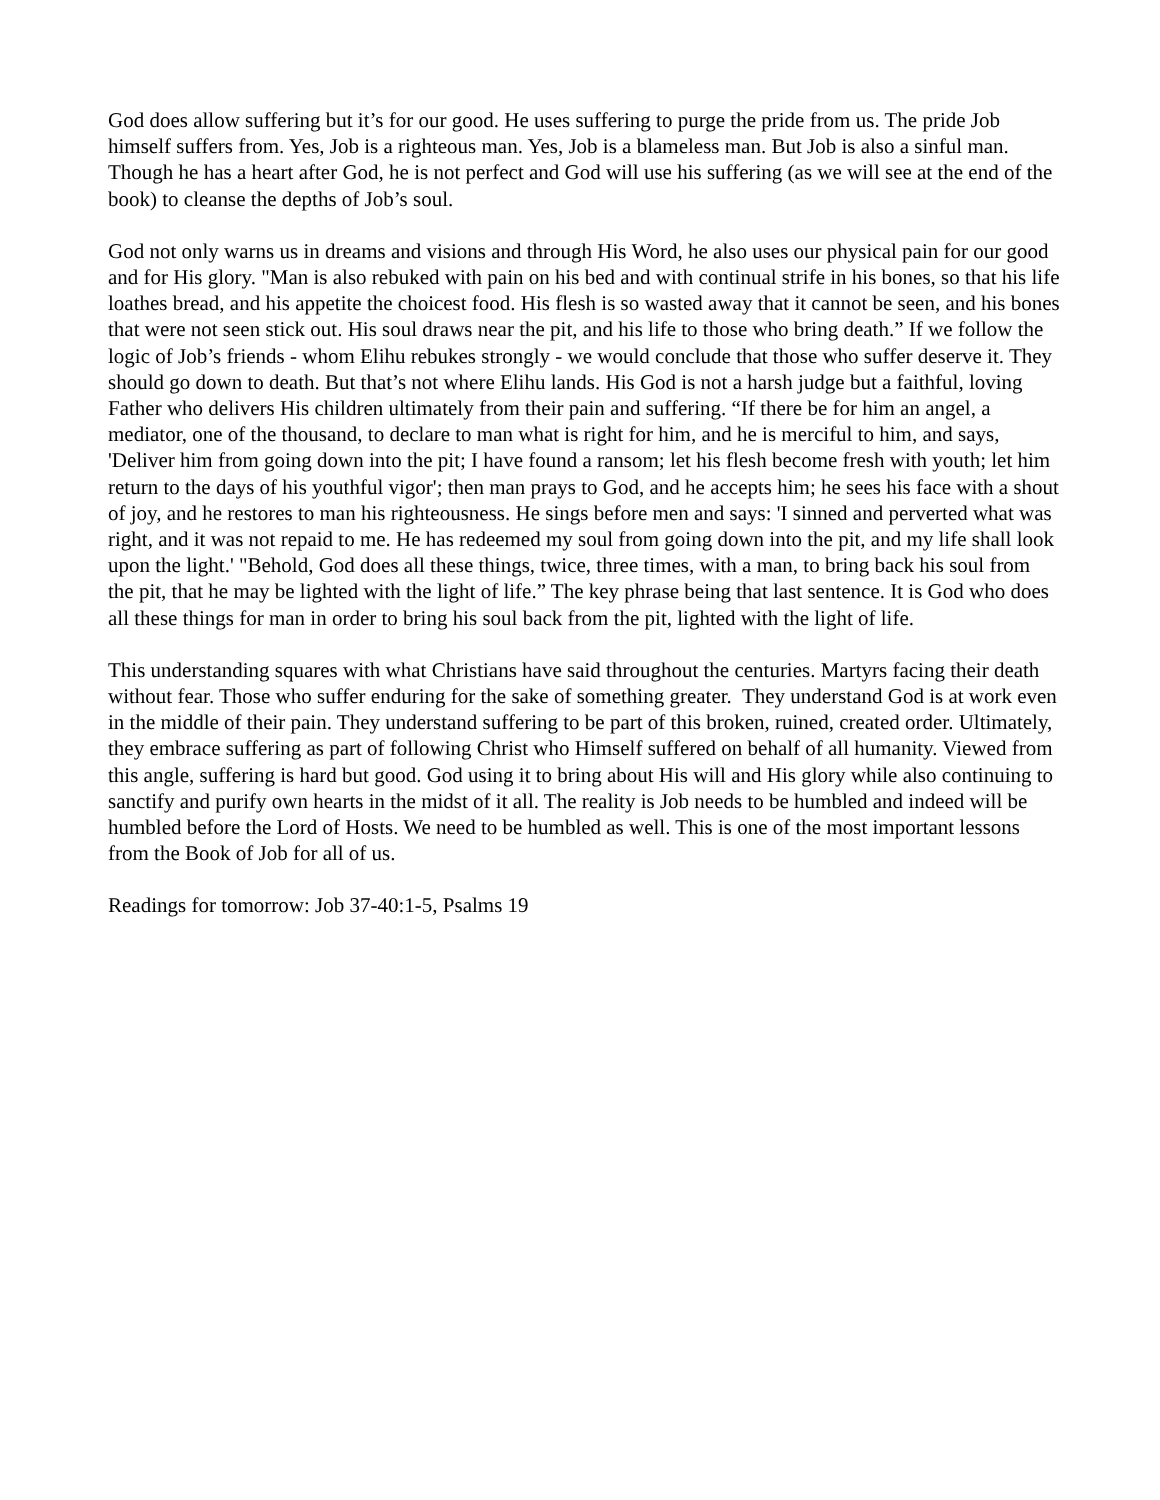God does allow suffering but it’s for our good. He uses suffering to purge the pride from us. The pride Job himself suffers from. Yes, Job is a righteous man. Yes, Job is a blameless man. But Job is also a sinful man. Though he has a heart after God, he is not perfect and God will use his suffering (as we will see at the end of the book) to cleanse the depths of Job’s soul.
God not only warns us in dreams and visions and through His Word, he also uses our physical pain for our good and for His glory. "Man is also rebuked with pain on his bed and with continual strife in his bones, so that his life loathes bread, and his appetite the choicest food. His flesh is so wasted away that it cannot be seen, and his bones that were not seen stick out. His soul draws near the pit, and his life to those who bring death.” If we follow the logic of Job’s friends - whom Elihu rebukes strongly - we would conclude that those who suffer deserve it. They should go down to death. But that’s not where Elihu lands. His God is not a harsh judge but a faithful, loving Father who delivers His children ultimately from their pain and suffering. “If there be for him an angel, a mediator, one of the thousand, to declare to man what is right for him, and he is merciful to him, and says, 'Deliver him from going down into the pit; I have found a ransom; let his flesh become fresh with youth; let him return to the days of his youthful vigor'; then man prays to God, and he accepts him; he sees his face with a shout of joy, and he restores to man his righteousness. He sings before men and says: 'I sinned and perverted what was right, and it was not repaid to me. He has redeemed my soul from going down into the pit, and my life shall look upon the light.' "Behold, God does all these things, twice, three times, with a man, to bring back his soul from the pit, that he may be lighted with the light of life.” The key phrase being that last sentence. It is God who does all these things for man in order to bring his soul back from the pit, lighted with the light of life.
This understanding squares with what Christians have said throughout the centuries. Martyrs facing their death without fear. Those who suffer enduring for the sake of something greater. They understand God is at work even in the middle of their pain. They understand suffering to be part of this broken, ruined, created order. Ultimately, they embrace suffering as part of following Christ who Himself suffered on behalf of all humanity. Viewed from this angle, suffering is hard but good. God using it to bring about His will and His glory while also continuing to sanctify and purify own hearts in the midst of it all. The reality is Job needs to be humbled and indeed will be humbled before the Lord of Hosts. We need to be humbled as well. This is one of the most important lessons from the Book of Job for all of us.
Readings for tomorrow: Job 37-40:1-5, Psalms 19